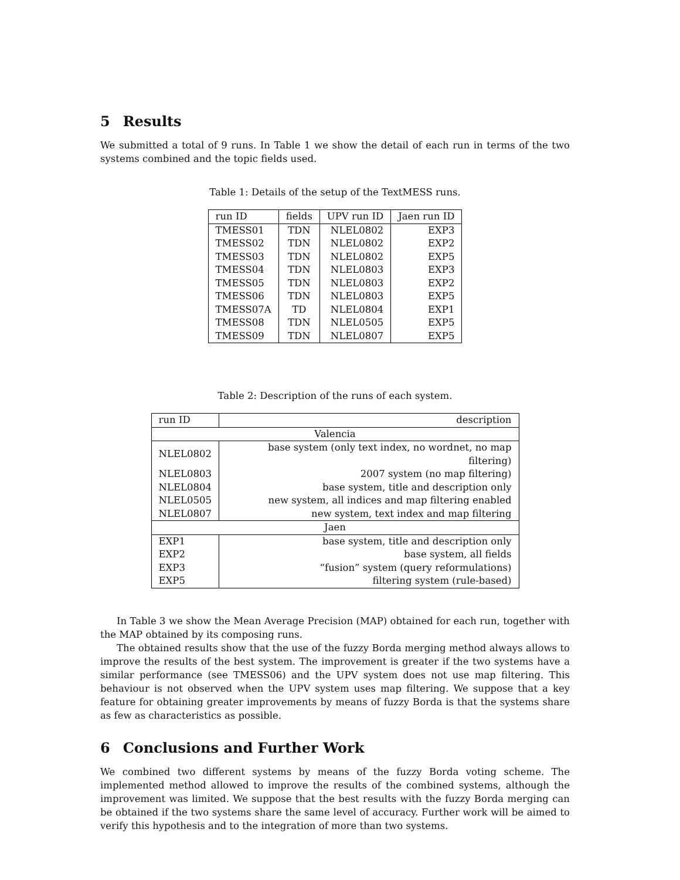5 Results
We submitted a total of 9 runs. In Table 1 we show the detail of each run in terms of the two systems combined and the topic fields used.
Table 1: Details of the setup of the TextMESS runs.
| run ID | fields | UPV run ID | Jaen run ID |
| --- | --- | --- | --- |
| TMESS01 | TDN | NLEL0802 | EXP3 |
| TMESS02 | TDN | NLEL0802 | EXP2 |
| TMESS03 | TDN | NLEL0802 | EXP5 |
| TMESS04 | TDN | NLEL0803 | EXP3 |
| TMESS05 | TDN | NLEL0803 | EXP2 |
| TMESS06 | TDN | NLEL0803 | EXP5 |
| TMESS07A | TD | NLEL0804 | EXP1 |
| TMESS08 | TDN | NLEL0505 | EXP5 |
| TMESS09 | TDN | NLEL0807 | EXP5 |
Table 2: Description of the runs of each system.
| run ID | description |
| --- | --- |
| Valencia | |
| NLEL0802 | base system (only text index, no wordnet, no map filtering) |
| NLEL0803 | 2007 system (no map filtering) |
| NLEL0804 | base system, title and description only |
| NLEL0505 | new system, all indices and map filtering enabled |
| NLEL0807 | new system, text index and map filtering |
| Jaen | |
| EXP1 | base system, title and description only |
| EXP2 | base system, all fields |
| EXP3 | “fusion” system (query reformulations) |
| EXP5 | filtering system (rule-based) |
In Table 3 we show the Mean Average Precision (MAP) obtained for each run, together with the MAP obtained by its composing runs.
The obtained results show that the use of the fuzzy Borda merging method always allows to improve the results of the best system. The improvement is greater if the two systems have a similar performance (see TMESS06) and the UPV system does not use map filtering. This behaviour is not observed when the UPV system uses map filtering. We suppose that a key feature for obtaining greater improvements by means of fuzzy Borda is that the systems share as few as characteristics as possible.
6 Conclusions and Further Work
We combined two different systems by means of the fuzzy Borda voting scheme. The implemented method allowed to improve the results of the combined systems, although the improvement was limited. We suppose that the best results with the fuzzy Borda merging can be obtained if the two systems share the same level of accuracy. Further work will be aimed to verify this hypothesis and to the integration of more than two systems.